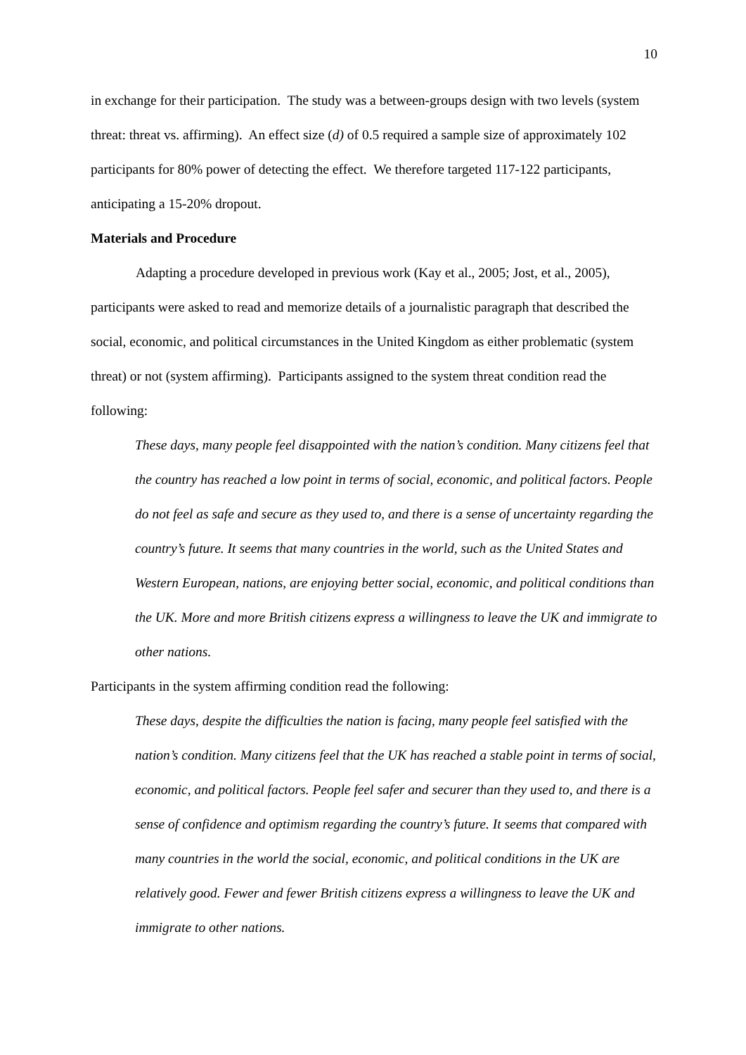10
in exchange for their participation. The study was a between-groups design with two levels (system threat: threat vs. affirming). An effect size (d) of 0.5 required a sample size of approximately 102 participants for 80% power of detecting the effect. We therefore targeted 117-122 participants, anticipating a 15-20% dropout.
Materials and Procedure
Adapting a procedure developed in previous work (Kay et al., 2005; Jost, et al., 2005), participants were asked to read and memorize details of a journalistic paragraph that described the social, economic, and political circumstances in the United Kingdom as either problematic (system threat) or not (system affirming). Participants assigned to the system threat condition read the following:
These days, many people feel disappointed with the nation’s condition. Many citizens feel that the country has reached a low point in terms of social, economic, and political factors. People do not feel as safe and secure as they used to, and there is a sense of uncertainty regarding the country’s future. It seems that many countries in the world, such as the United States and Western European, nations, are enjoying better social, economic, and political conditions than the UK. More and more British citizens express a willingness to leave the UK and immigrate to other nations.
Participants in the system affirming condition read the following:
These days, despite the difficulties the nation is facing, many people feel satisfied with the nation’s condition. Many citizens feel that the UK has reached a stable point in terms of social, economic, and political factors. People feel safer and securer than they used to, and there is a sense of confidence and optimism regarding the country’s future. It seems that compared with many countries in the world the social, economic, and political conditions in the UK are relatively good. Fewer and fewer British citizens express a willingness to leave the UK and immigrate to other nations.